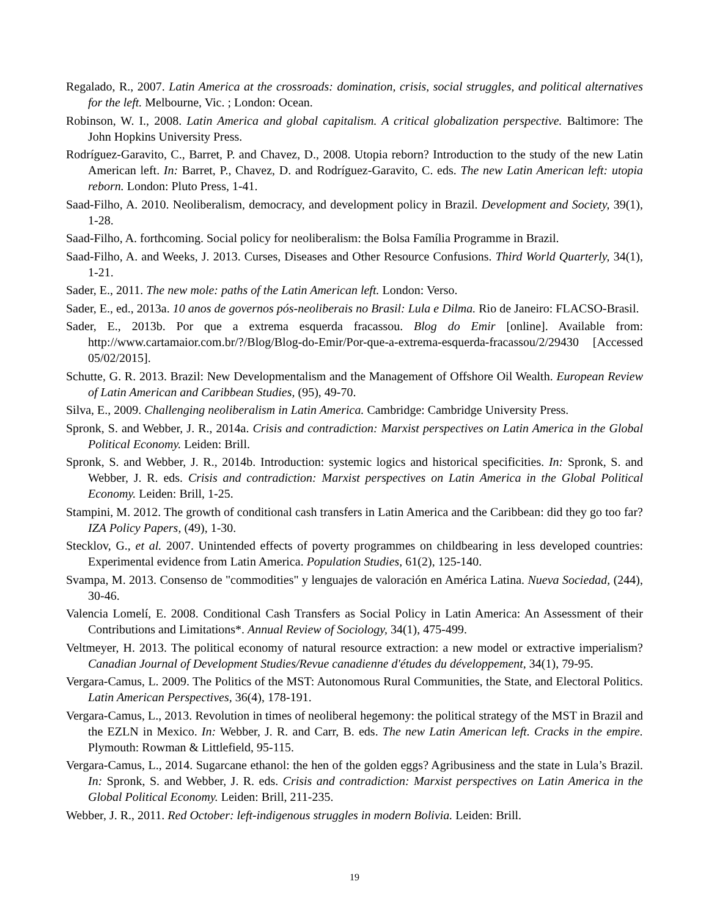Regalado, R., 2007. Latin America at the crossroads: domination, crisis, social struggles, and political alternatives for the left. Melbourne, Vic. ; London: Ocean.
Robinson, W. I., 2008. Latin America and global capitalism. A critical globalization perspective. Baltimore: The John Hopkins University Press.
Rodríguez-Garavito, C., Barret, P. and Chavez, D., 2008. Utopia reborn? Introduction to the study of the new Latin American left. In: Barret, P., Chavez, D. and Rodríguez-Garavito, C. eds. The new Latin American left: utopia reborn. London: Pluto Press, 1-41.
Saad-Filho, A. 2010. Neoliberalism, democracy, and development policy in Brazil. Development and Society, 39(1), 1-28.
Saad-Filho, A. forthcoming. Social policy for neoliberalism: the Bolsa Família Programme in Brazil.
Saad-Filho, A. and Weeks, J. 2013. Curses, Diseases and Other Resource Confusions. Third World Quarterly, 34(1), 1-21.
Sader, E., 2011. The new mole: paths of the Latin American left. London: Verso.
Sader, E., ed., 2013a. 10 anos de governos pós-neoliberais no Brasil: Lula e Dilma. Rio de Janeiro: FLACSO-Brasil.
Sader, E., 2013b. Por que a extrema esquerda fracassou. Blog do Emir [online]. Available from: http://www.cartamaior.com.br/?/Blog/Blog-do-Emir/Por-que-a-extrema-esquerda-fracassou/2/29430 [Accessed 05/02/2015].
Schutte, G. R. 2013. Brazil: New Developmentalism and the Management of Offshore Oil Wealth. European Review of Latin American and Caribbean Studies, (95), 49-70.
Silva, E., 2009. Challenging neoliberalism in Latin America. Cambridge: Cambridge University Press.
Spronk, S. and Webber, J. R., 2014a. Crisis and contradiction: Marxist perspectives on Latin America in the Global Political Economy. Leiden: Brill.
Spronk, S. and Webber, J. R., 2014b. Introduction: systemic logics and historical specificities. In: Spronk, S. and Webber, J. R. eds. Crisis and contradiction: Marxist perspectives on Latin America in the Global Political Economy. Leiden: Brill, 1-25.
Stampini, M. 2012. The growth of conditional cash transfers in Latin America and the Caribbean: did they go too far? IZA Policy Papers, (49), 1-30.
Stecklov, G., et al. 2007. Unintended effects of poverty programmes on childbearing in less developed countries: Experimental evidence from Latin America. Population Studies, 61(2), 125-140.
Svampa, M. 2013. Consenso de "commodities" y lenguajes de valoración en América Latina. Nueva Sociedad, (244), 30-46.
Valencia Lomelí, E. 2008. Conditional Cash Transfers as Social Policy in Latin America: An Assessment of their Contributions and Limitations*. Annual Review of Sociology, 34(1), 475-499.
Veltmeyer, H. 2013. The political economy of natural resource extraction: a new model or extractive imperialism? Canadian Journal of Development Studies/Revue canadienne d'études du développement, 34(1), 79-95.
Vergara-Camus, L. 2009. The Politics of the MST: Autonomous Rural Communities, the State, and Electoral Politics. Latin American Perspectives, 36(4), 178-191.
Vergara-Camus, L., 2013. Revolution in times of neoliberal hegemony: the political strategy of the MST in Brazil and the EZLN in Mexico. In: Webber, J. R. and Carr, B. eds. The new Latin American left. Cracks in the empire. Plymouth: Rowman & Littlefield, 95-115.
Vergara-Camus, L., 2014. Sugarcane ethanol: the hen of the golden eggs? Agribusiness and the state in Lula’s Brazil. In: Spronk, S. and Webber, J. R. eds. Crisis and contradiction: Marxist perspectives on Latin America in the Global Political Economy. Leiden: Brill, 211-235.
Webber, J. R., 2011. Red October: left-indigenous struggles in modern Bolivia. Leiden: Brill.
19